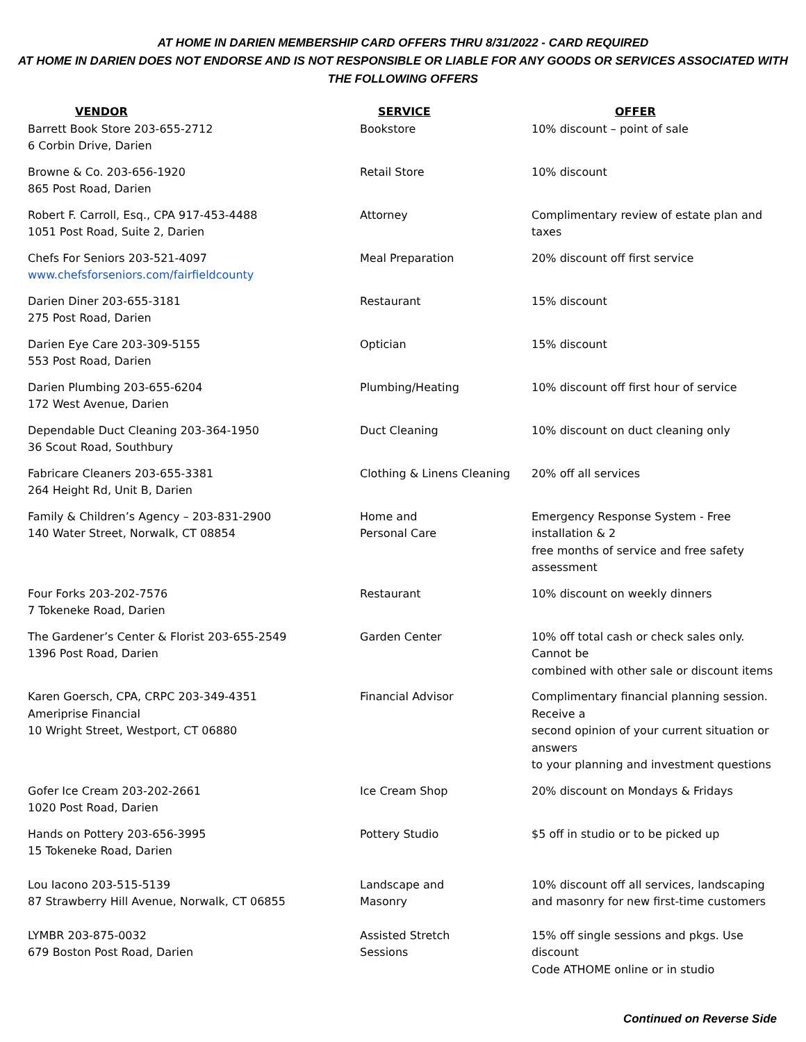AT HOME IN DARIEN MEMBERSHIP CARD OFFERS THRU 8/31/2022 - CARD REQUIRED
AT HOME IN DARIEN DOES NOT ENDORSE AND IS NOT RESPONSIBLE OR LIABLE FOR ANY GOODS OR SERVICES ASSOCIATED WITH
THE FOLLOWING OFFERS
| VENDOR | SERVICE | OFFER |
| --- | --- | --- |
| Barrett Book Store 203-655-2712 6 Corbin Drive, Darien | Bookstore | 10% discount – point of sale |
| Browne & Co. 203-656-1920 865 Post Road, Darien | Retail Store | 10% discount |
| Robert F. Carroll, Esq., CPA 917-453-4488 1051 Post Road, Suite 2, Darien | Attorney | Complimentary review of estate plan and taxes |
| Chefs For Seniors 203-521-4097 www.chefsforseniors.com/fairfieldcounty | Meal Preparation | 20% discount off first service |
| Darien Diner 203-655-3181 275 Post Road, Darien | Restaurant | 15% discount |
| Darien Eye Care 203-309-5155 553 Post Road, Darien | Optician | 15% discount |
| Darien Plumbing 203-655-6204 172 West Avenue, Darien | Plumbing/Heating | 10% discount off first hour of service |
| Dependable Duct Cleaning 203-364-1950 36 Scout Road, Southbury | Duct Cleaning | 10% discount on duct cleaning only |
| Fabricare Cleaners 203-655-3381 264 Height Rd, Unit B, Darien | Clothing & Linens Cleaning | 20% off all services |
| Family & Children’s Agency – 203-831-2900 140 Water Street, Norwalk, CT 08854 | Home and Personal Care | Emergency Response System - Free installation & 2 free months of service and free safety assessment |
| Four Forks 203-202-7576 7 Tokeneke Road, Darien | Restaurant | 10% discount on weekly dinners |
| The Gardener’s Center & Florist 203-655-2549 1396 Post Road, Darien | Garden Center | 10% off total cash or check sales only. Cannot be combined with other sale or discount items |
| Karen Goersch, CPA, CRPC 203-349-4351 Ameriprise Financial 10 Wright Street, Westport, CT 06880 | Financial Advisor | Complimentary financial planning session. Receive a second opinion of your current situation or answers to your planning and investment questions |
| Gofer Ice Cream 203-202-2661 1020 Post Road, Darien | Ice Cream Shop | 20% discount on Mondays & Fridays |
| Hands on Pottery 203-656-3995 15 Tokeneke Road, Darien | Pottery Studio | $5 off in studio or to be picked up |
| Lou Iacono 203-515-5139 87 Strawberry Hill Avenue, Norwalk, CT 06855 | Landscape and Masonry | 10% discount off all services, landscaping and masonry for new first-time customers |
| LYMBR 203-875-0032 679 Boston Post Road, Darien | Assisted Stretch Sessions | 15% off single sessions and pkgs. Use discount Code ATHOME online or in studio |
Continued on Reverse Side